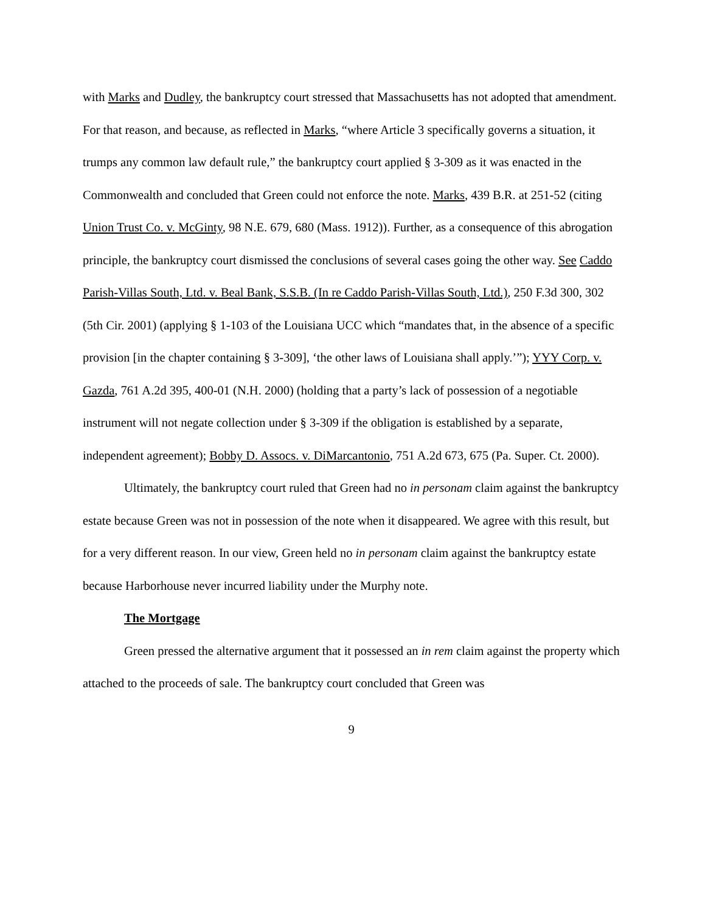with Marks and Dudley, the bankruptcy court stressed that Massachusetts has not adopted that amendment. For that reason, and because, as reflected in Marks, “where Article 3 specifically governs a situation, it trumps any common law default rule,” the bankruptcy court applied § 3-309 as it was enacted in the Commonwealth and concluded that Green could not enforce the note. Marks, 439 B.R. at 251-52 (citing Union Trust Co. v. McGinty, 98 N.E. 679, 680 (Mass. 1912)). Further, as a consequence of this abrogation principle, the bankruptcy court dismissed the conclusions of several cases going the other way. See Caddo Parish-Villas South, Ltd. v. Beal Bank, S.S.B. (In re Caddo Parish-Villas South, Ltd.), 250 F.3d 300, 302 (5th Cir. 2001) (applying § 1-103 of the Louisiana UCC which “mandates that, in the absence of a specific provision [in the chapter containing § 3-309], ‘the other laws of Louisiana shall apply.’”); YYY Corp. v. Gazda, 761 A.2d 395, 400-01 (N.H. 2000) (holding that a party’s lack of possession of a negotiable instrument will not negate collection under § 3-309 if the obligation is established by a separate, independent agreement); Bobby D. Assocs. v. DiMarcantonio, 751 A.2d 673, 675 (Pa. Super. Ct. 2000).
Ultimately, the bankruptcy court ruled that Green had no in personam claim against the bankruptcy estate because Green was not in possession of the note when it disappeared. We agree with this result, but for a very different reason. In our view, Green held no in personam claim against the bankruptcy estate because Harborhouse never incurred liability under the Murphy note.
The Mortgage
Green pressed the alternative argument that it possessed an in rem claim against the property which attached to the proceeds of sale. The bankruptcy court concluded that Green was
9